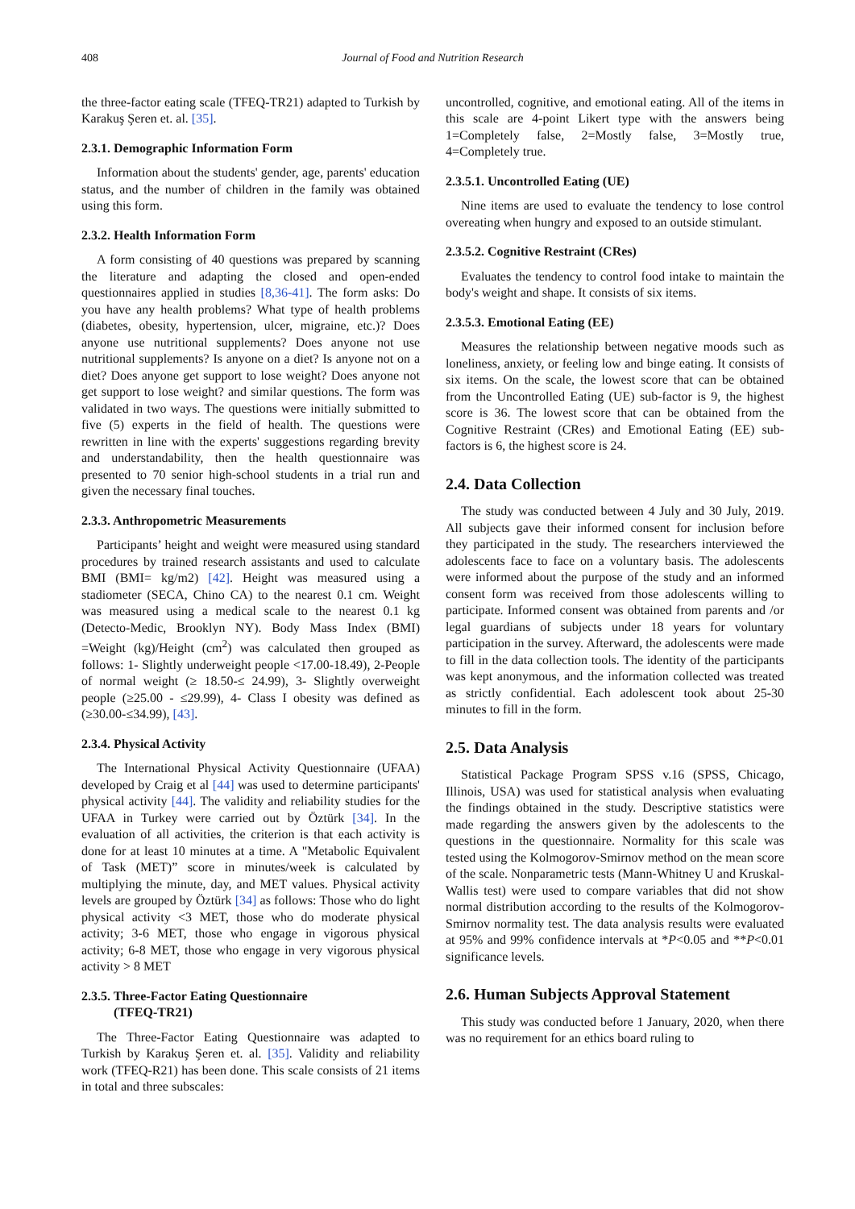408 Journal of Food and Nutrition Research
the three-factor eating scale (TFEQ-TR21) adapted to Turkish by Karakuş Şeren et. al. [35].
2.3.1. Demographic Information Form
Information about the students' gender, age, parents' education status, and the number of children in the family was obtained using this form.
2.3.2. Health Information Form
A form consisting of 40 questions was prepared by scanning the literature and adapting the closed and open-ended questionnaires applied in studies [8,36-41]. The form asks: Do you have any health problems? What type of health problems (diabetes, obesity, hypertension, ulcer, migraine, etc.)? Does anyone use nutritional supplements? Does anyone not use nutritional supplements? Is anyone on a diet? Is anyone not on a diet? Does anyone get support to lose weight? Does anyone not get support to lose weight? and similar questions. The form was validated in two ways. The questions were initially submitted to five (5) experts in the field of health. The questions were rewritten in line with the experts' suggestions regarding brevity and understandability, then the health questionnaire was presented to 70 senior high-school students in a trial run and given the necessary final touches.
2.3.3. Anthropometric Measurements
Participants’ height and weight were measured using standard procedures by trained research assistants and used to calculate BMI (BMI= kg/m2) [42]. Height was measured using a stadiometer (SECA, Chino CA) to the nearest 0.1 cm. Weight was measured using a medical scale to the nearest 0.1 kg (Detecto-Medic, Brooklyn NY). Body Mass Index (BMI) =Weight (kg)/Height (cm<sup>2</sup>) was calculated then grouped as follows: 1- Slightly underweight people <17.00-18.49), 2-People of normal weight (≥ 18.50-≤ 24.99), 3- Slightly overweight people (≥25.00 - ≤29.99), 4- Class I obesity was defined as (≥30.00-≤34.99), [43].
2.3.4. Physical Activity
The International Physical Activity Questionnaire (UFAA) developed by Craig et al [44] was used to determine participants' physical activity [44]. The validity and reliability studies for the UFAA in Turkey were carried out by Öztürk [34]. In the evaluation of all activities, the criterion is that each activity is done for at least 10 minutes at a time. A "Metabolic Equivalent of Task (MET)” score in minutes/week is calculated by multiplying the minute, day, and MET values. Physical activity levels are grouped by Öztürk [34] as follows: Those who do light physical activity <3 MET, those who do moderate physical activity; 3-6 MET, those who engage in vigorous physical activity; 6-8 MET, those who engage in very vigorous physical activity > 8 MET
2.3.5. Three-Factor Eating Questionnaire
(TFEQ-TR21)
The Three-Factor Eating Questionnaire was adapted to Turkish by Karakuş Şeren et. al. [35]. Validity and reliability work (TFEQ-R21) has been done. This scale consists of 21 items in total and three subscales:
uncontrolled, cognitive, and emotional eating. All of the items in this scale are 4-point Likert type with the answers being 1=Completely false, 2=Mostly false, 3=Mostly true, 4=Completely true.
2.3.5.1. Uncontrolled Eating (UE)
Nine items are used to evaluate the tendency to lose control overeating when hungry and exposed to an outside stimulant.
2.3.5.2. Cognitive Restraint (CRes)
Evaluates the tendency to control food intake to maintain the body's weight and shape. It consists of six items.
2.3.5.3. Emotional Eating (EE)
Measures the relationship between negative moods such as loneliness, anxiety, or feeling low and binge eating. It consists of six items. On the scale, the lowest score that can be obtained from the Uncontrolled Eating (UE) sub-factor is 9, the highest score is 36. The lowest score that can be obtained from the Cognitive Restraint (CRes) and Emotional Eating (EE) sub-factors is 6, the highest score is 24.
2.4. Data Collection
The study was conducted between 4 July and 30 July, 2019. All subjects gave their informed consent for inclusion before they participated in the study. The researchers interviewed the adolescents face to face on a voluntary basis. The adolescents were informed about the purpose of the study and an informed consent form was received from those adolescents willing to participate. Informed consent was obtained from parents and /or legal guardians of subjects under 18 years for voluntary participation in the survey. Afterward, the adolescents were made to fill in the data collection tools. The identity of the participants was kept anonymous, and the information collected was treated as strictly confidential. Each adolescent took about 25-30 minutes to fill in the form.
2.5. Data Analysis
Statistical Package Program SPSS v.16 (SPSS, Chicago, Illinois, USA) was used for statistical analysis when evaluating the findings obtained in the study. Descriptive statistics were made regarding the answers given by the adolescents to the questions in the questionnaire. Normality for this scale was tested using the Kolmogorov-Smirnov method on the mean score of the scale. Nonparametric tests (Mann-Whitney U and Kruskal-Wallis test) were used to compare variables that did not show normal distribution according to the results of the Kolmogorov-Smirnov normality test. The data analysis results were evaluated at 95% and 99% confidence intervals at *P<0.05 and **P<0.01 significance levels.
2.6. Human Subjects Approval Statement
This study was conducted before 1 January, 2020, when there was no requirement for an ethics board ruling to